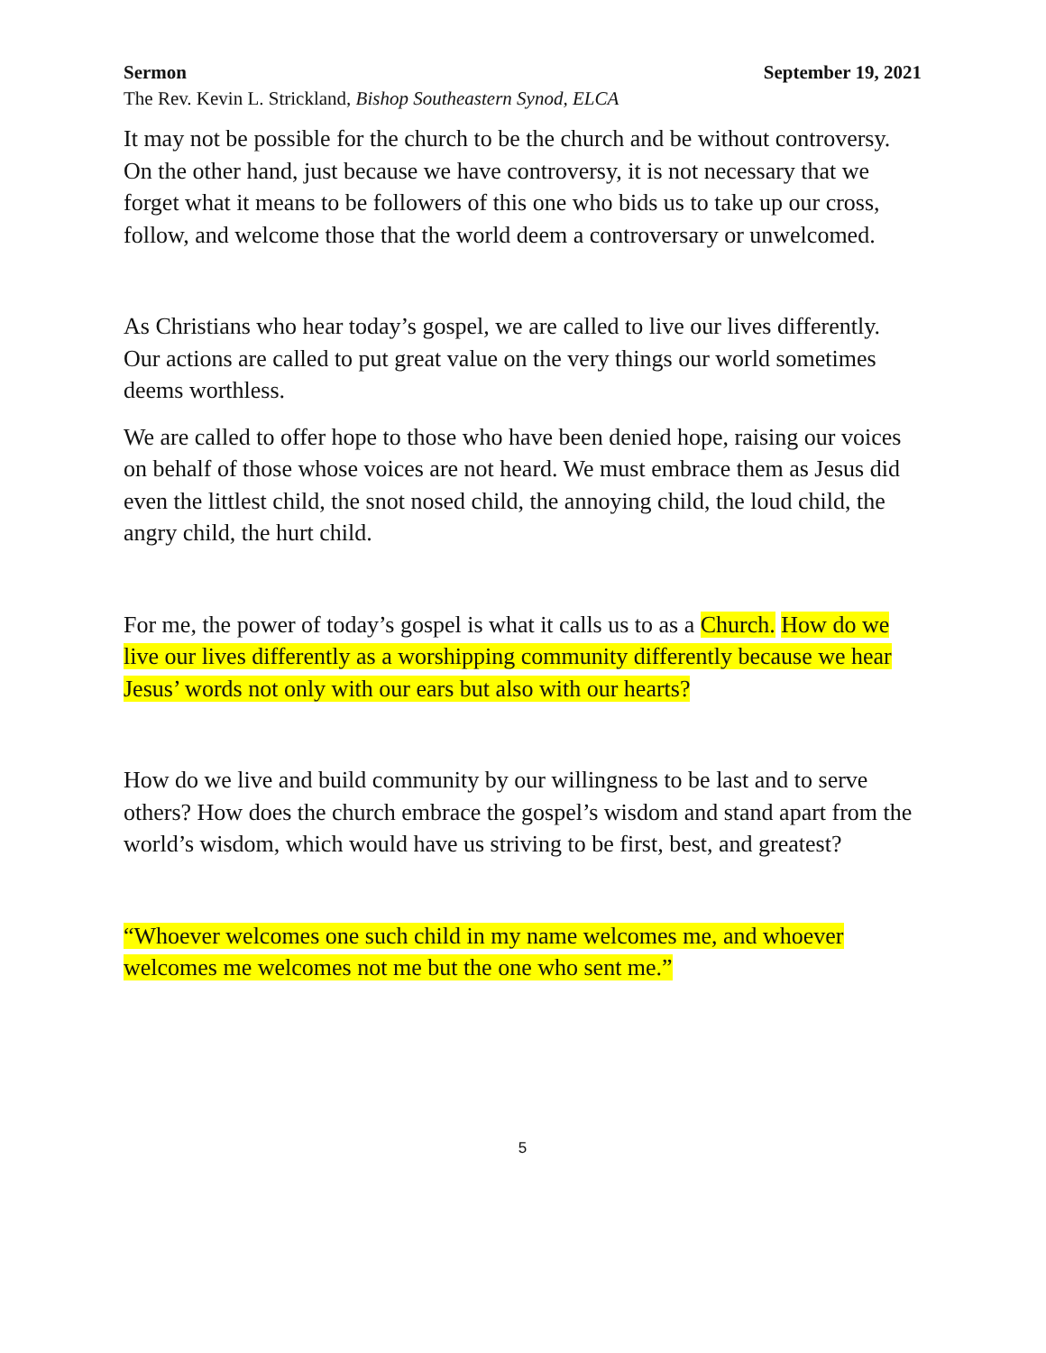Sermon September 19, 2021
The Rev. Kevin L. Strickland, Bishop Southeastern Synod, ELCA
It may not be possible for the church to be the church and be without controversy. On the other hand, just because we have controversy, it is not necessary that we forget what it means to be followers of this one who bids us to take up our cross, follow, and welcome those that the world deem a controversary or unwelcomed.
As Christians who hear today’s gospel, we are called to live our lives differently. Our actions are called to put great value on the very things our world sometimes deems worthless.
We are called to offer hope to those who have been denied hope, raising our voices on behalf of those whose voices are not heard. We must embrace them as Jesus did even the littlest child, the snot nosed child, the annoying child, the loud child, the angry child, the hurt child.
For me, the power of today’s gospel is what it calls us to as a Church. How do we live our lives differently as a worshipping community differently because we hear Jesus’ words not only with our ears but also with our hearts?
How do we live and build community by our willingness to be last and to serve others? How does the church embrace the gospel’s wisdom and stand apart from the world’s wisdom, which would have us striving to be first, best, and greatest?
“Whoever welcomes one such child in my name welcomes me, and whoever welcomes me welcomes not me but the one who sent me.”
5